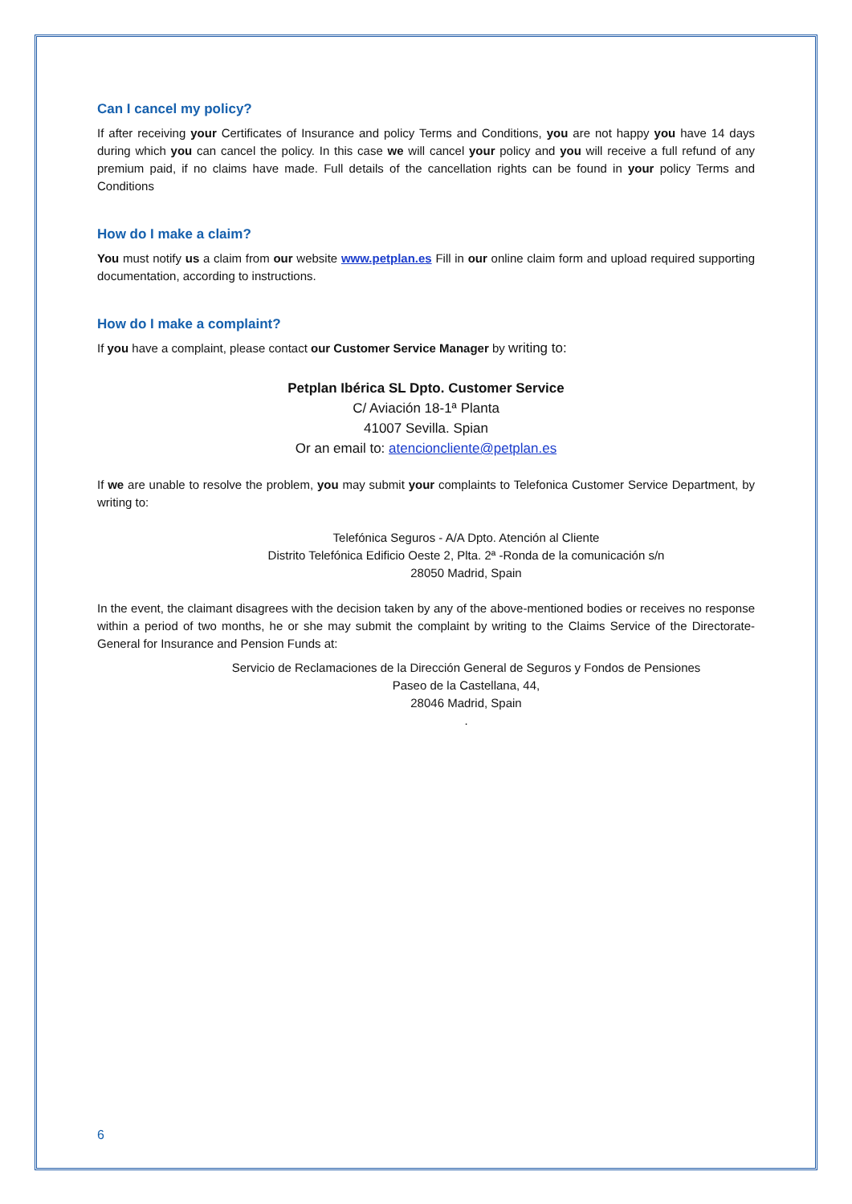Can I cancel my policy?
If after receiving your Certificates of Insurance and policy Terms and Conditions, you are not happy you have 14 days during which you can cancel the policy. In this case we will cancel your policy and you will receive a full refund of any premium paid, if no claims have made. Full details of the cancellation rights can be found in your policy Terms and Conditions
How do I make a claim?
You must notify us a claim from our website www.petplan.es Fill in our online claim form and upload required supporting documentation, according to instructions.
How do I make a complaint?
If you have a complaint, please contact our Customer Service Manager by writing to:
Petplan Ibérica SL Dpto. Customer Service
C/ Aviación 18-1ª Planta
41007 Sevilla. Spian
Or an email to: atencioncliente@petplan.es
If we are unable to resolve the problem, you may submit your complaints to Telefonica Customer Service Department, by writing to:
Telefónica Seguros - A/A Dpto. Atención al Cliente
Distrito Telefónica Edificio Oeste 2, Plta. 2ª -Ronda de la comunicación s/n
28050 Madrid, Spain
In the event, the claimant disagrees with the decision taken by any of the above-mentioned bodies or receives no response within a period of two months, he or she may submit the complaint by writing to the Claims Service of the Directorate-General for Insurance and Pension Funds at:
Servicio de Reclamaciones de la Dirección General de Seguros y Fondos de Pensiones
Paseo de la Castellana, 44,
28046 Madrid, Spain
.
6